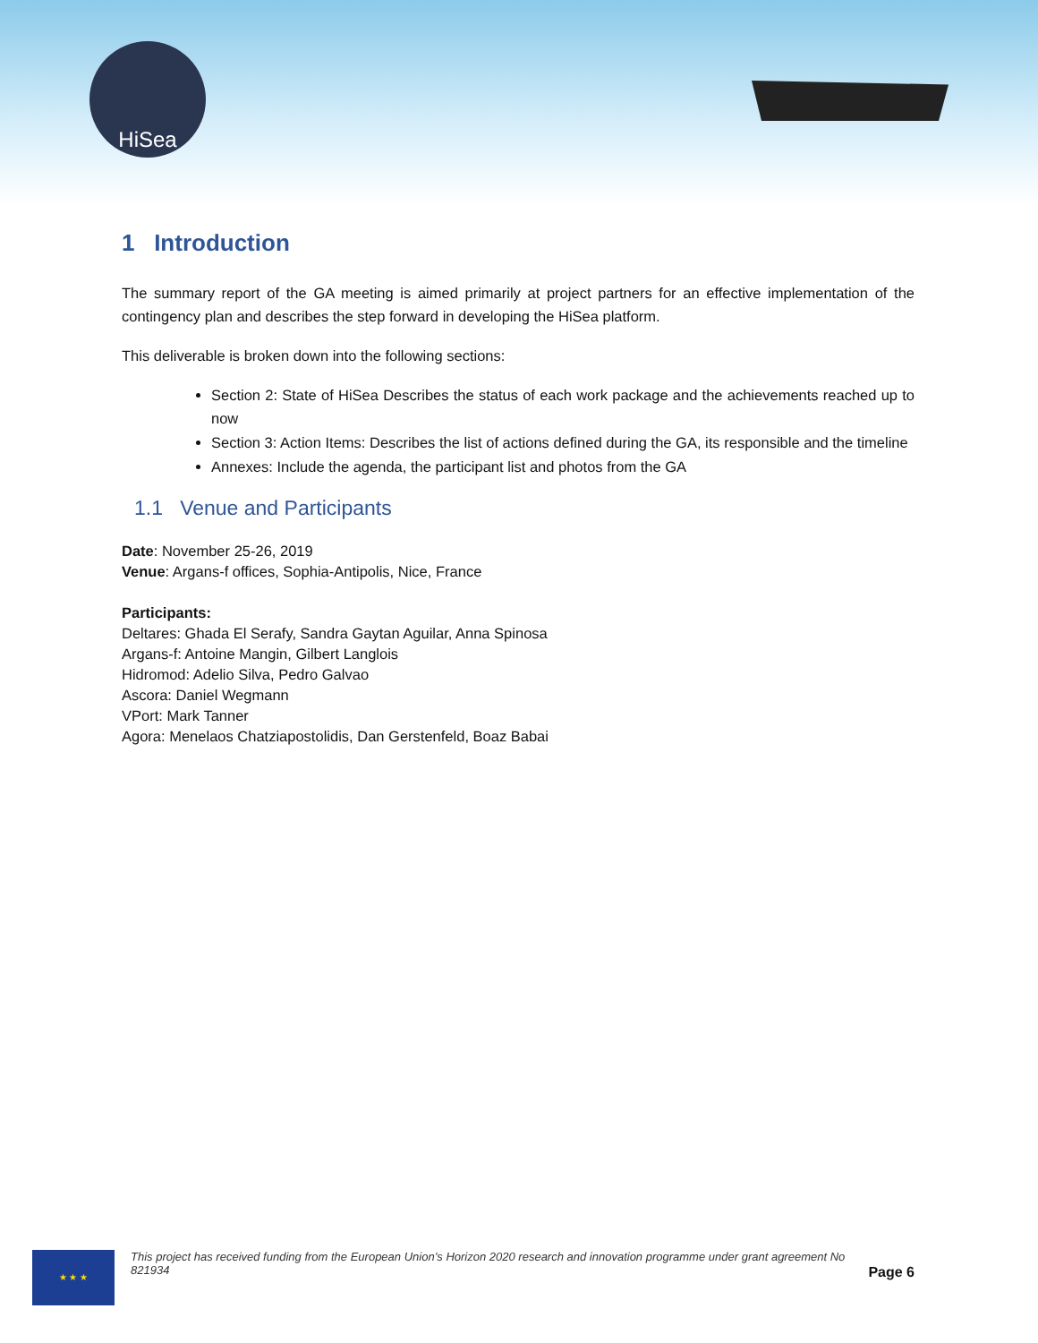HiSea
1 Introduction
The summary report of the GA meeting is aimed primarily at project partners for an effective implementation of the contingency plan and describes the step forward in developing the HiSea platform.
This deliverable is broken down into the following sections:
Section 2: State of HiSea Describes the status of each work package and the achievements reached up to now
Section 3: Action Items: Describes the list of actions defined during the GA, its responsible and the timeline
Annexes: Include the agenda, the participant list and photos from the GA
1.1 Venue and Participants
Date: November 25-26, 2019
Venue: Argans-f offices, Sophia-Antipolis, Nice, France
Participants:
Deltares: Ghada El Serafy, Sandra Gaytan Aguilar, Anna Spinosa
Argans-f: Antoine Mangin, Gilbert Langlois
Hidromod: Adelio Silva, Pedro Galvao
Ascora: Daniel Wegmann
VPort: Mark Tanner
Agora: Menelaos Chatziapostolidis, Dan Gerstenfeld, Boaz Babai
★ ★ ★
This project has received funding from the European Union’s Horizon 2020 research and innovation programme under grant agreement No 821934
Page 6